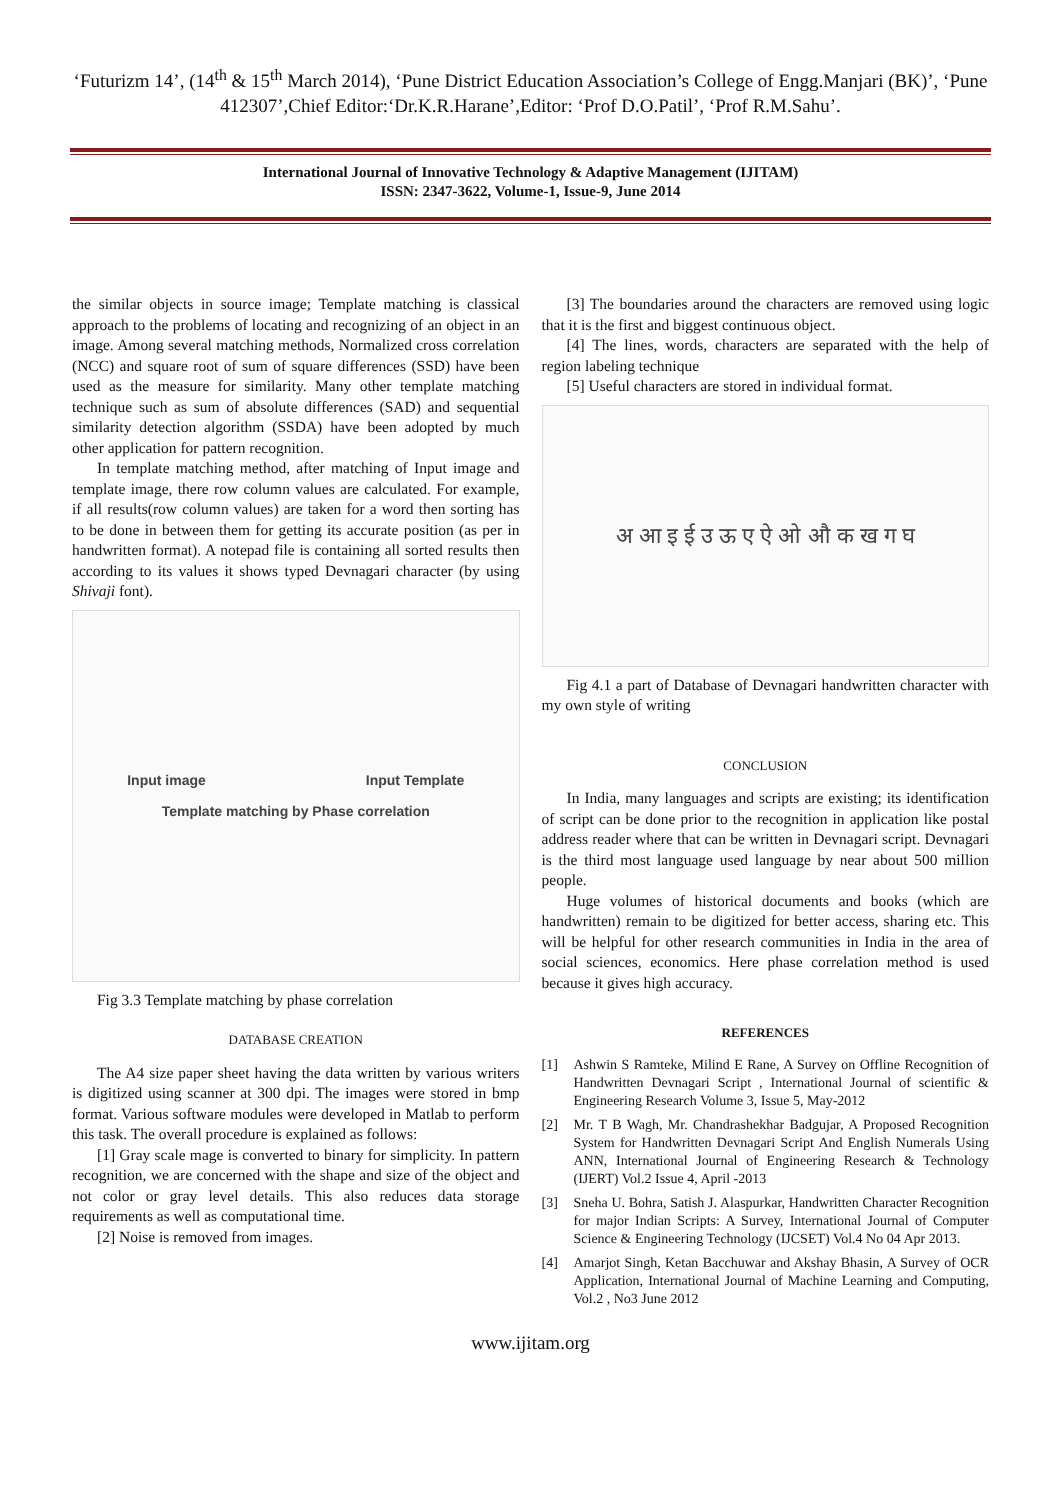‘Futurizm 14’, (14<sup>th</sup> & 15<sup>th</sup> March 2014), ‘Pune District Education Association’s College of Engg.Manjari (BK)’, ‘Pune 412307’,Chief Editor:‘Dr.K.R.Harane’,Editor: ‘Prof D.O.Patil’, ‘Prof R.M.Sahu’.
International Journal of Innovative Technology & Adaptive Management (IJITAM)
ISSN: 2347-3622, Volume-1, Issue-9, June 2014
the similar objects in source image; Template matching is classical approach to the problems of locating and recognizing of an object in an image. Among several matching methods, Normalized cross correlation (NCC) and square root of sum of square differences (SSD) have been used as the measure for similarity. Many other template matching technique such as sum of absolute differences (SAD) and sequential similarity detection algorithm (SSDA) have been adopted by much other application for pattern recognition.
In template matching method, after matching of Input image and template image, there row column values are calculated. For example, if all results(row column values) are taken for a word then sorting has to be done in between them for getting its accurate position (as per in handwritten format). A notepad file is containing all sorted results then according to its values it shows typed Devnagari character (by using Shivaji font).
Input image Input Template
Template matching by Phase correlation
Fig 3.3 Template matching by phase correlation
DATABASE CREATION
The A4 size paper sheet having the data written by various writers is digitized using scanner at 300 dpi. The images were stored in bmp format. Various software modules were developed in Matlab to perform this task. The overall procedure is explained as follows:
[1] Gray scale mage is converted to binary for simplicity. In pattern recognition, we are concerned with the shape and size of the object and not color or gray level details. This also reduces data storage requirements as well as computational time.
[2] Noise is removed from images.
[3] The boundaries around the characters are removed using logic that it is the first and biggest continuous object.
[4] The lines, words, characters are separated with the help of region labeling technique
[5] Useful characters are stored in individual format.
अ आ इ ई उ ऊ ए ऐ ओ औ क ख ग घ
Fig 4.1 a part of Database of Devnagari handwritten character with my own style of writing
CONCLUSION
In India, many languages and scripts are existing; its identification of script can be done prior to the recognition in application like postal address reader where that can be written in Devnagari script. Devnagari is the third most language used language by near about 500 million people.
Huge volumes of historical documents and books (which are handwritten) remain to be digitized for better access, sharing etc. This will be helpful for other research communities in India in the area of social sciences, economics. Here phase correlation method is used because it gives high accuracy.
REFERENCES
[1] Ashwin S Ramteke, Milind E Rane, A Survey on Offline Recognition of Handwritten Devnagari Script , International Journal of scientific & Engineering Research Volume 3, Issue 5, May-2012
[2] Mr. T B Wagh, Mr. Chandrashekhar Badgujar, A Proposed Recognition System for Handwritten Devnagari Script And English Numerals Using ANN, International Journal of Engineering Research & Technology (IJERT) Vol.2 Issue 4, April -2013
[3] Sneha U. Bohra, Satish J. Alaspurkar, Handwritten Character Recognition for major Indian Scripts: A Survey, International Journal of Computer Science & Engineering Technology (IJCSET) Vol.4 No 04 Apr 2013.
[4] Amarjot Singh, Ketan Bacchuwar and Akshay Bhasin, A Survey of OCR Application, International Journal of Machine Learning and Computing, Vol.2 , No3 June 2012
www.ijitam.org